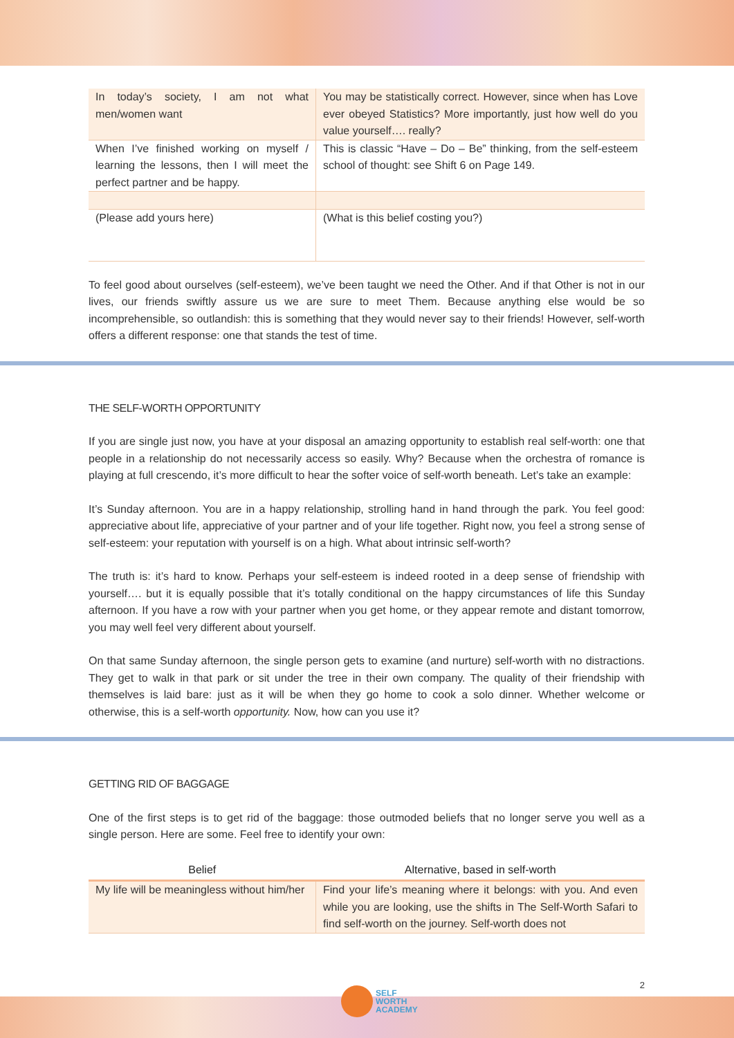| In today’s society, I am not what men/women want | You may be statistically correct. However, since when has Love ever obeyed Statistics? More importantly, just how well do you value yourself…. really? |
| When I’ve finished working on myself / learning the lessons, then I will meet the perfect partner and be happy. | This is classic “Have – Do – Be” thinking, from the self-esteem school of thought: see Shift 6 on Page 149. |
| (Please add yours here) | (What is this belief costing you?) |
To feel good about ourselves (self-esteem), we’ve been taught we need the Other. And if that Other is not in our lives, our friends swiftly assure us we are sure to meet Them. Because anything else would be so incomprehensible, so outlandish: this is something that they would never say to their friends! However, self-worth offers a different response: one that stands the test of time.
THE SELF-WORTH OPPORTUNITY
If you are single just now, you have at your disposal an amazing opportunity to establish real self-worth: one that people in a relationship do not necessarily access so easily. Why? Because when the orchestra of romance is playing at full crescendo, it’s more difficult to hear the softer voice of self-worth beneath. Let’s take an example:
It’s Sunday afternoon. You are in a happy relationship, strolling hand in hand through the park. You feel good: appreciative about life, appreciative of your partner and of your life together. Right now, you feel a strong sense of self-esteem: your reputation with yourself is on a high. What about intrinsic self-worth?
The truth is: it’s hard to know. Perhaps your self-esteem is indeed rooted in a deep sense of friendship with yourself…. but it is equally possible that it’s totally conditional on the happy circumstances of life this Sunday afternoon. If you have a row with your partner when you get home, or they appear remote and distant tomorrow, you may well feel very different about yourself.
On that same Sunday afternoon, the single person gets to examine (and nurture) self-worth with no distractions. They get to walk in that park or sit under the tree in their own company. The quality of their friendship with themselves is laid bare: just as it will be when they go home to cook a solo dinner. Whether welcome or otherwise, this is a self-worth opportunity. Now, how can you use it?
GETTING RID OF BAGGAGE
One of the first steps is to get rid of the baggage: those outmoded beliefs that no longer serve you well as a single person. Here are some. Feel free to identify your own:
| Belief | Alternative, based in self-worth |
| --- | --- |
| My life will be meaningless without him/her | Find your life’s meaning where it belongs: with you. And even while you are looking, use the shifts in The Self-Worth Safari to find self-worth on the journey. Self-worth does not |
2
SELF
WORTH
ACADEMY